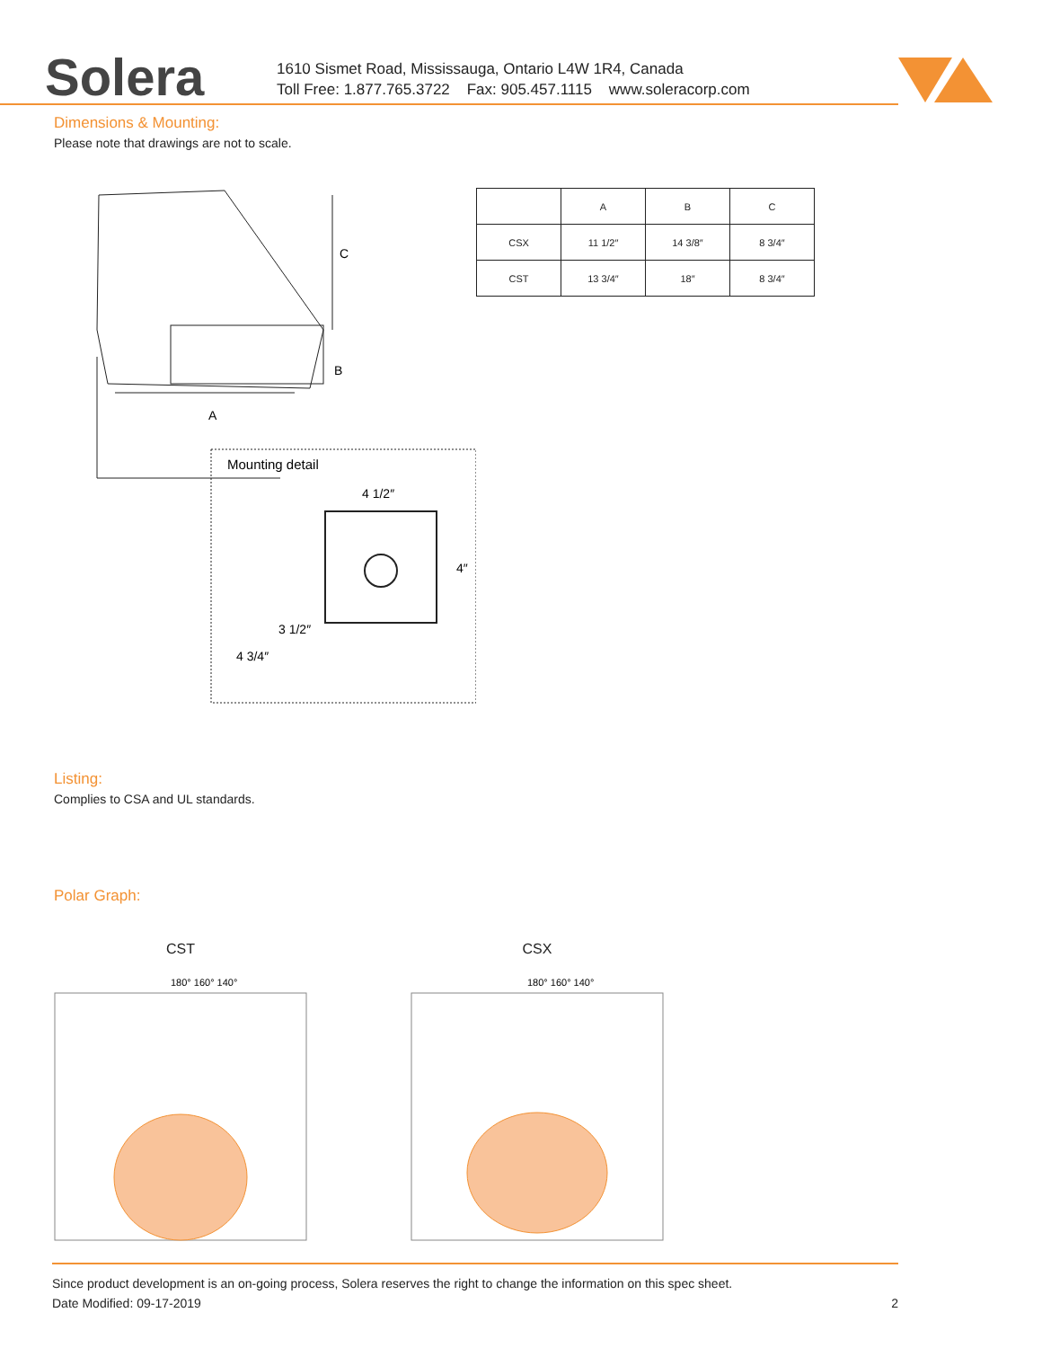Solera
1610 Sismet Road, Mississauga, Ontario L4W 1R4, Canada
Toll Free: 1.877.765.3722 Fax: 905.457.1115 www.soleracorp.com
Dimensions & Mounting:
Please note that drawings are not to scale.
C
A
B
Mounting detail
4 1/2″
4″
3 1/2″
4 3/4″
| | A | B | C |
| --- | --- | --- | --- |
| CSX | 11 1/2″ | 14 3/8″ | 8 3/4″ |
| CST | 13 3/4″ | 18″ | 8 3/4″ |
Listing:
Complies to CSA and UL standards.
Polar Graph:
CST
180° 160° 140°
CSX
180° 160° 140°
Since product development is an on-going process, Solera reserves the right to change the information on this spec sheet.
Date Modified: 09-17-2019 2